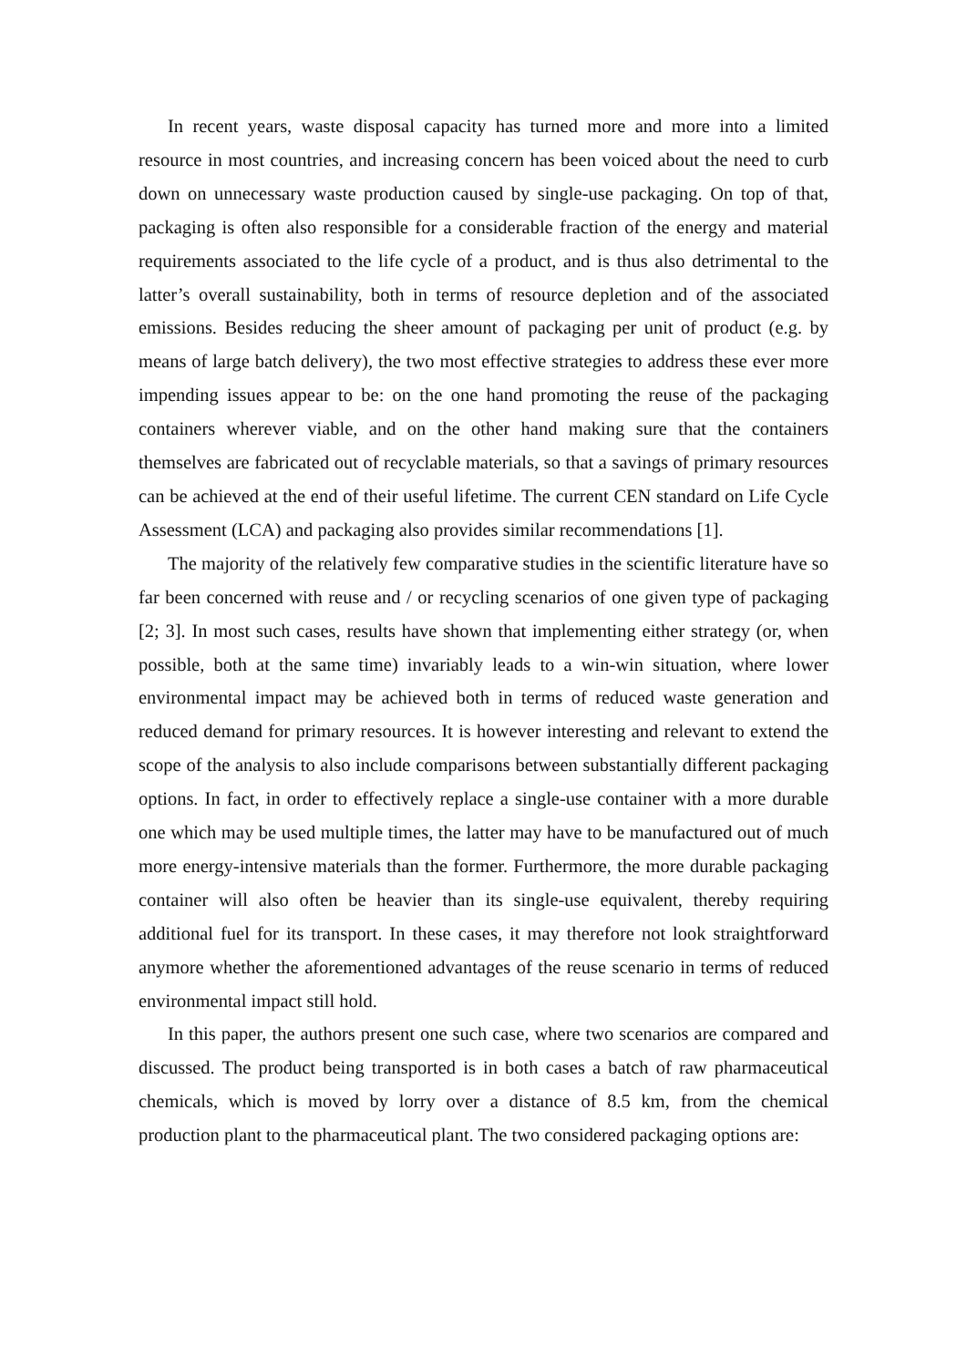In recent years, waste disposal capacity has turned more and more into a limited resource in most countries, and increasing concern has been voiced about the need to curb down on unnecessary waste production caused by single-use packaging. On top of that, packaging is often also responsible for a considerable fraction of the energy and material requirements associated to the life cycle of a product, and is thus also detrimental to the latter’s overall sustainability, both in terms of resource depletion and of the associated emissions. Besides reducing the sheer amount of packaging per unit of product (e.g. by means of large batch delivery), the two most effective strategies to address these ever more impending issues appear to be: on the one hand promoting the reuse of the packaging containers wherever viable, and on the other hand making sure that the containers themselves are fabricated out of recyclable materials, so that a savings of primary resources can be achieved at the end of their useful lifetime. The current CEN standard on Life Cycle Assessment (LCA) and packaging also provides similar recommendations [1].
The majority of the relatively few comparative studies in the scientific literature have so far been concerned with reuse and / or recycling scenarios of one given type of packaging [2; 3]. In most such cases, results have shown that implementing either strategy (or, when possible, both at the same time) invariably leads to a win-win situation, where lower environmental impact may be achieved both in terms of reduced waste generation and reduced demand for primary resources. It is however interesting and relevant to extend the scope of the analysis to also include comparisons between substantially different packaging options. In fact, in order to effectively replace a single-use container with a more durable one which may be used multiple times, the latter may have to be manufactured out of much more energy-intensive materials than the former. Furthermore, the more durable packaging container will also often be heavier than its single-use equivalent, thereby requiring additional fuel for its transport. In these cases, it may therefore not look straightforward anymore whether the aforementioned advantages of the reuse scenario in terms of reduced environmental impact still hold.
In this paper, the authors present one such case, where two scenarios are compared and discussed. The product being transported is in both cases a batch of raw pharmaceutical chemicals, which is moved by lorry over a distance of 8.5 km, from the chemical production plant to the pharmaceutical plant. The two considered packaging options are: